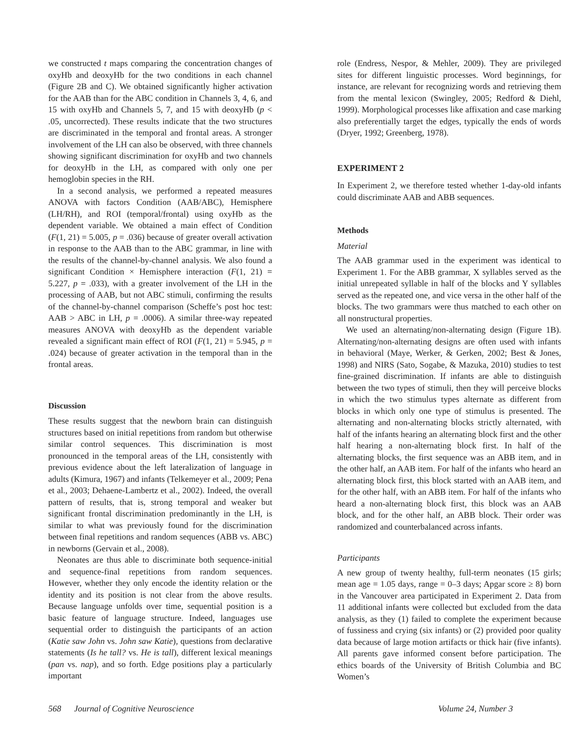we constructed t maps comparing the concentration changes of oxyHb and deoxyHb for the two conditions in each channel (Figure 2B and C). We obtained significantly higher activation for the AAB than for the ABC condition in Channels 3, 4, 6, and 15 with oxyHb and Channels 5, 7, and 15 with deoxyHb (p < .05, uncorrected). These results indicate that the two structures are discriminated in the temporal and frontal areas. A stronger involvement of the LH can also be observed, with three channels showing significant discrimination for oxyHb and two channels for deoxyHb in the LH, as compared with only one per hemoglobin species in the RH.
In a second analysis, we performed a repeated measures ANOVA with factors Condition (AAB/ABC), Hemisphere (LH/RH), and ROI (temporal/frontal) using oxyHb as the dependent variable. We obtained a main effect of Condition (F(1, 21) = 5.005, p = .036) because of greater overall activation in response to the AAB than to the ABC grammar, in line with the results of the channel-by-channel analysis. We also found a significant Condition × Hemisphere interaction (F(1, 21) = 5.227, p = .033), with a greater involvement of the LH in the processing of AAB, but not ABC stimuli, confirming the results of the channel-by-channel comparison (Scheffe’s post hoc test: AAB > ABC in LH, p = .0006). A similar three-way repeated measures ANOVA with deoxyHb as the dependent variable revealed a significant main effect of ROI (F(1, 21) = 5.945, p = .024) because of greater activation in the temporal than in the frontal areas.
Discussion
These results suggest that the newborn brain can distinguish structures based on initial repetitions from random but otherwise similar control sequences. This discrimination is most pronounced in the temporal areas of the LH, consistently with previous evidence about the left lateralization of language in adults (Kimura, 1967) and infants (Telkemeyer et al., 2009; Pena et al., 2003; Dehaene-Lambertz et al., 2002). Indeed, the overall pattern of results, that is, strong temporal and weaker but significant frontal discrimination predominantly in the LH, is similar to what was previously found for the discrimination between final repetitions and random sequences (ABB vs. ABC) in newborns (Gervain et al., 2008).
Neonates are thus able to discriminate both sequence-initial and sequence-final repetitions from random sequences. However, whether they only encode the identity relation or the identity and its position is not clear from the above results. Because language unfolds over time, sequential position is a basic feature of language structure. Indeed, languages use sequential order to distinguish the participants of an action (Katie saw John vs. John saw Katie), questions from declarative statements (Is he tall? vs. He is tall), different lexical meanings (pan vs. nap), and so forth. Edge positions play a particularly important
role (Endress, Nespor, & Mehler, 2009). They are privileged sites for different linguistic processes. Word beginnings, for instance, are relevant for recognizing words and retrieving them from the mental lexicon (Swingley, 2005; Redford & Diehl, 1999). Morphological processes like affixation and case marking also preferentially target the edges, typically the ends of words (Dryer, 1992; Greenberg, 1978).
EXPERIMENT 2
In Experiment 2, we therefore tested whether 1-day-old infants could discriminate AAB and ABB sequences.
Methods
Material
The AAB grammar used in the experiment was identical to Experiment 1. For the ABB grammar, X syllables served as the initial unrepeated syllable in half of the blocks and Y syllables served as the repeated one, and vice versa in the other half of the blocks. The two grammars were thus matched to each other on all nonstructural properties.
We used an alternating/non-alternating design (Figure 1B). Alternating/non-alternating designs are often used with infants in behavioral (Maye, Werker, & Gerken, 2002; Best & Jones, 1998) and NIRS (Sato, Sogabe, & Mazuka, 2010) studies to test fine-grained discrimination. If infants are able to distinguish between the two types of stimuli, then they will perceive blocks in which the two stimulus types alternate as different from blocks in which only one type of stimulus is presented. The alternating and non-alternating blocks strictly alternated, with half of the infants hearing an alternating block first and the other half hearing a non-alternating block first. In half of the alternating blocks, the first sequence was an ABB item, and in the other half, an AAB item. For half of the infants who heard an alternating block first, this block started with an AAB item, and for the other half, with an ABB item. For half of the infants who heard a non-alternating block first, this block was an AAB block, and for the other half, an ABB block. Their order was randomized and counterbalanced across infants.
Participants
A new group of twenty healthy, full-term neonates (15 girls; mean age = 1.05 days, range = 0–3 days; Apgar score ≥ 8) born in the Vancouver area participated in Experiment 2. Data from 11 additional infants were collected but excluded from the data analysis, as they (1) failed to complete the experiment because of fussiness and crying (six infants) or (2) provided poor quality data because of large motion artifacts or thick hair (five infants). All parents gave informed consent before participation. The ethics boards of the University of British Columbia and BC Women’s
568 Journal of Cognitive Neuroscience Volume 24, Number 3